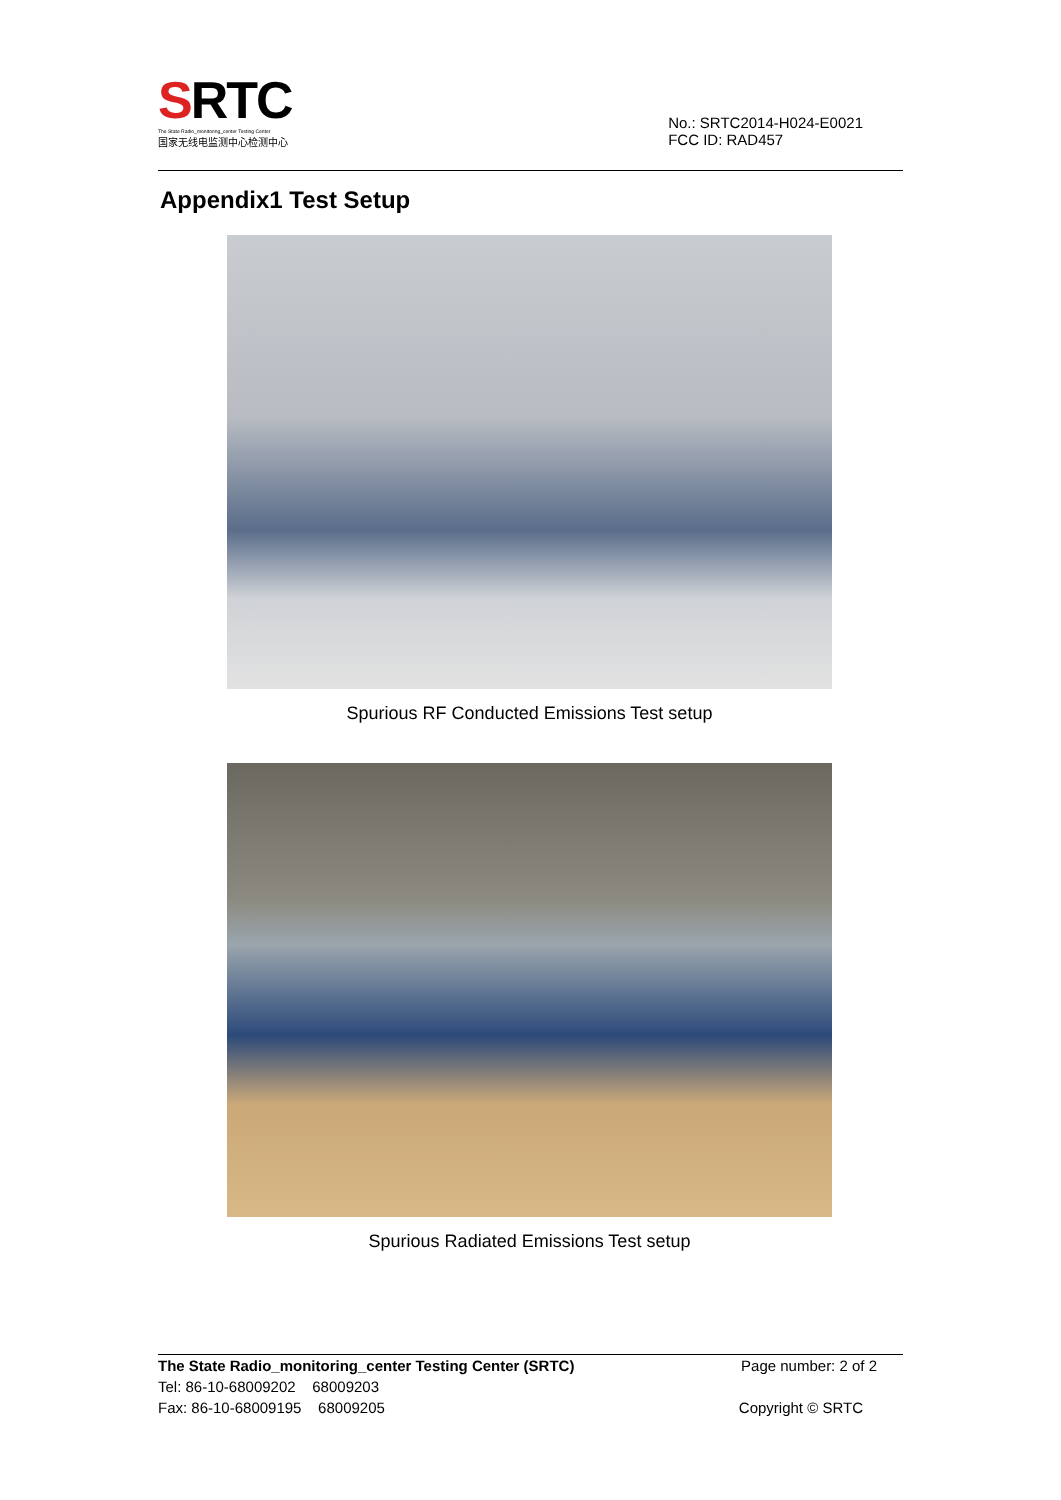SRTC
The State Radio_monitoring_center Testing Center
国家无线电监测中心检测中心
No.: SRTC2014-H024-E0021
FCC ID: RAD457
Appendix1 Test Setup
Spurious RF Conducted Emissions Test setup
Spurious Radiated Emissions Test setup
The State Radio_monitoring_center Testing Center (SRTC) Page number: 2 of 2
Tel: 86-10-68009202 68009203
Fax: 86-10-68009195 68009205 Copyright © SRTC